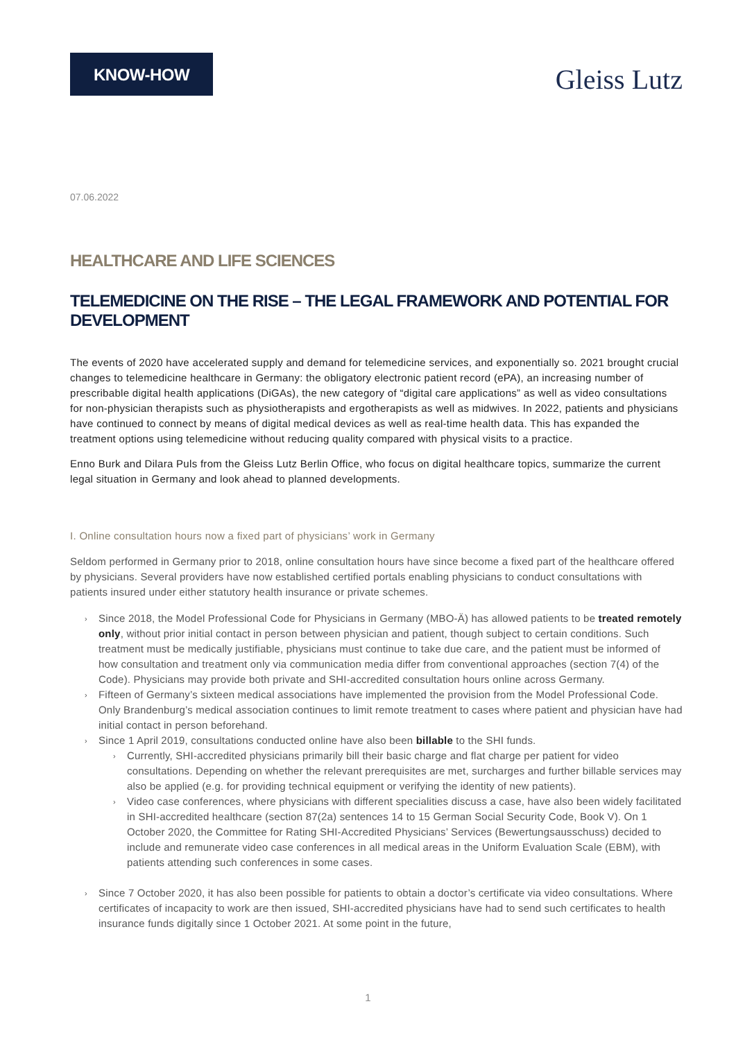KNOW-HOW
Gleiss Lutz
07.06.2022
HEALTHCARE AND LIFE SCIENCES
TELEMEDICINE ON THE RISE – THE LEGAL FRAMEWORK AND POTENTIAL FOR DEVELOPMENT
The events of 2020 have accelerated supply and demand for telemedicine services, and exponentially so. 2021 brought crucial changes to telemedicine healthcare in Germany: the obligatory electronic patient record (ePA), an increasing number of prescribable digital health applications (DiGAs), the new category of “digital care applications” as well as video consultations for non-physician therapists such as physiotherapists and ergotherapists as well as midwives. In 2022, patients and physicians have continued to connect by means of digital medical devices as well as real-time health data. This has expanded the treatment options using telemedicine without reducing quality compared with physical visits to a practice.
Enno Burk and Dilara Puls from the Gleiss Lutz Berlin Office, who focus on digital healthcare topics, summarize the current legal situation in Germany and look ahead to planned developments.
I. Online consultation hours now a fixed part of physicians’ work in Germany
Seldom performed in Germany prior to 2018, online consultation hours have since become a fixed part of the healthcare offered by physicians. Several providers have now established certified portals enabling physicians to conduct consultations with patients insured under either statutory health insurance or private schemes.
› Since 2018, the Model Professional Code for Physicians in Germany (MBO-Ä) has allowed patients to be treated remotely only, without prior initial contact in person between physician and patient, though subject to certain conditions. Such treatment must be medically justifiable, physicians must continue to take due care, and the patient must be informed of how consultation and treatment only via communication media differ from conventional approaches (section 7(4) of the Code). Physicians may provide both private and SHI-accredited consultation hours online across Germany.
› Fifteen of Germany’s sixteen medical associations have implemented the provision from the Model Professional Code. Only Brandenburg’s medical association continues to limit remote treatment to cases where patient and physician have had initial contact in person beforehand.
› Since 1 April 2019, consultations conducted online have also been billable to the SHI funds.
› Currently, SHI-accredited physicians primarily bill their basic charge and flat charge per patient for video consultations. Depending on whether the relevant prerequisites are met, surcharges and further billable services may also be applied (e.g. for providing technical equipment or verifying the identity of new patients).
› Video case conferences, where physicians with different specialities discuss a case, have also been widely facilitated in SHI-accredited healthcare (section 87(2a) sentences 14 to 15 German Social Security Code, Book V). On 1 October 2020, the Committee for Rating SHI-Accredited Physicians’ Services (Bewertungsausschuss) decided to include and remunerate video case conferences in all medical areas in the Uniform Evaluation Scale (EBM), with patients attending such conferences in some cases.
› Since 7 October 2020, it has also been possible for patients to obtain a doctor’s certificate via video consultations. Where certificates of incapacity to work are then issued, SHI-accredited physicians have had to send such certificates to health insurance funds digitally since 1 October 2021. At some point in the future,
1